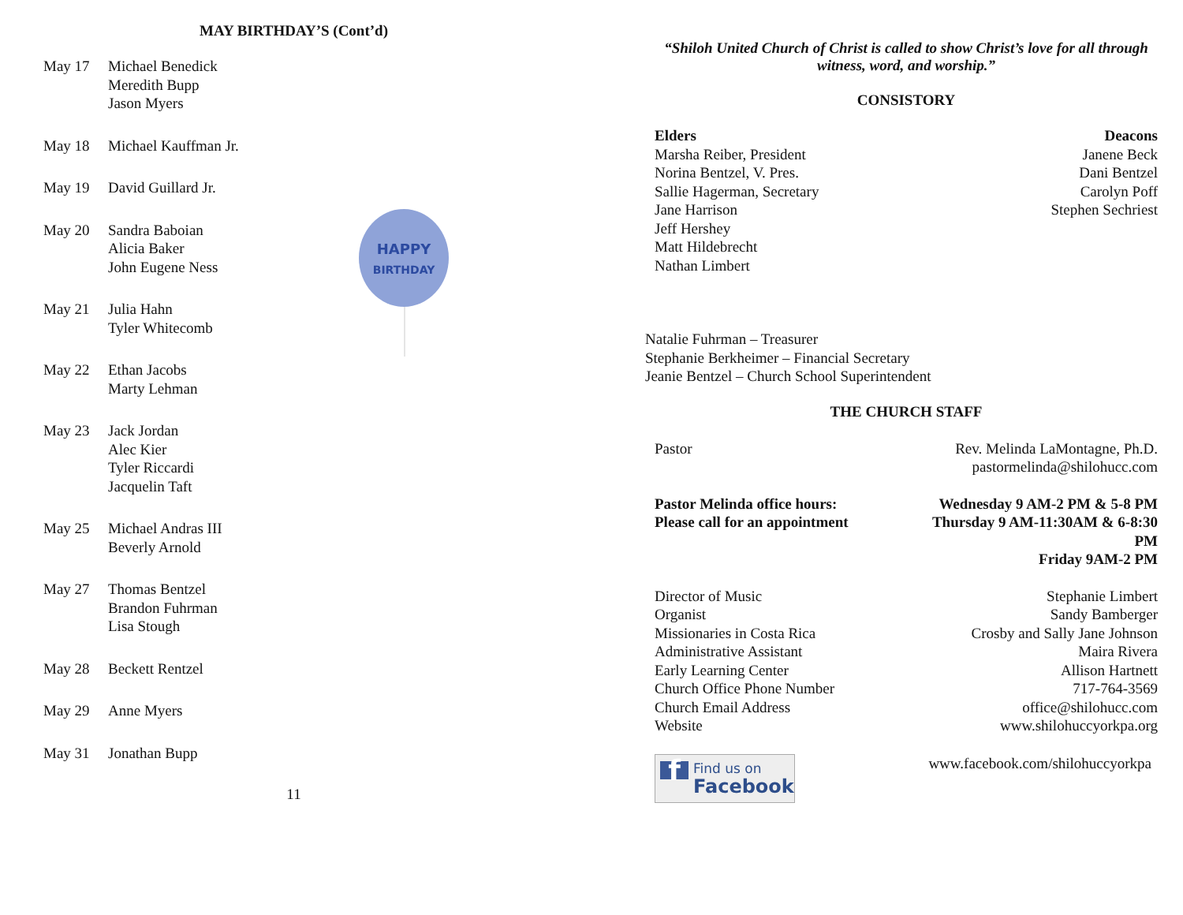MAY BIRTHDAY’S (Cont’d)
May 17 Michael Benedick
Meredith Bupp
Jason Myers
May 18 Michael Kauffman Jr.
May 19 David Guillard Jr.
May 20 Sandra Baboian
Alicia Baker
John Eugene Ness
May 21 Julia Hahn
Tyler Whitecomb
May 22 Ethan Jacobs
Marty Lehman
May 23 Jack Jordan
Alec Kier
Tyler Riccardi
Jacquelin Taft
May 25 Michael Andras III
Beverly Arnold
May 27 Thomas Bentzel
Brandon Fuhrman
Lisa Stough
May 28 Beckett Rentzel
May 29 Anne Myers
May 31 Jonathan Bupp
11
HAPPY
BIRTHDAY
“Shiloh United Church of Christ is called to show Christ’s love for all through witness, word, and worship.”
CONSISTORY
| Elders Marsha Reiber, President Norina Bentzel, V. Pres. Sallie Hagerman, Secretary Jane Harrison Jeff Hershey Matt Hildebrecht Nathan Limbert | Deacons Janene Beck Dani Bentzel Carolyn Poff Stephen Sechriest |
Natalie Fuhrman – Treasurer
Stephanie Berkheimer – Financial Secretary
Jeanie Bentzel – Church School Superintendent
THE CHURCH STAFF
| Pastor | Rev. Melinda LaMontagne, Ph.D. pastormelinda@shilohucc.com |
| Pastor Melinda office hours: Please call for an appointment | Wednesday 9 AM-2 PM & 5-8 PM Thursday 9 AM-11:30AM & 6-8:30 PM Friday 9AM-2 PM |
| Director of Music Organist Missionaries in Costa Rica Administrative Assistant Early Learning Center Church Office Phone Number Church Email Address Website | Stephanie Limbert Sandy Bamberger Crosby and Sally Jane Johnson Maira Rivera Allison Hartnett 717-764-3569 office@shilohucc.com www.shilohuccyorkpa.org |
| f Find us on Facebook | www.facebook.com/shilohuccyorkpa |